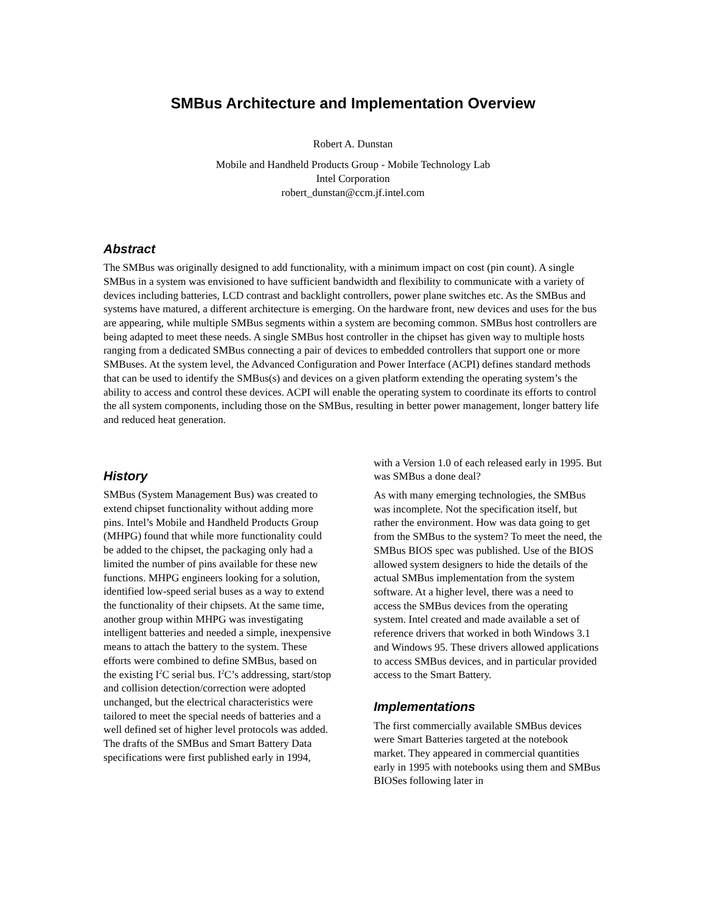SMBus Architecture and Implementation Overview
Robert A. Dunstan
Mobile and Handheld Products Group - Mobile Technology Lab
Intel Corporation
robert_dunstan@ccm.jf.intel.com
Abstract
The SMBus was originally designed to add functionality, with a minimum impact on cost (pin count). A single SMBus in a system was envisioned to have sufficient bandwidth and flexibility to communicate with a variety of devices including batteries, LCD contrast and backlight controllers, power plane switches etc. As the SMBus and systems have matured, a different architecture is emerging. On the hardware front, new devices and uses for the bus are appearing, while multiple SMBus segments within a system are becoming common. SMBus host controllers are being adapted to meet these needs. A single SMBus host controller in the chipset has given way to multiple hosts ranging from a dedicated SMBus connecting a pair of devices to embedded controllers that support one or more SMBuses. At the system level, the Advanced Configuration and Power Interface (ACPI) defines standard methods that can be used to identify the SMBus(s) and devices on a given platform extending the operating system’s the ability to access and control these devices. ACPI will enable the operating system to coordinate its efforts to control the all system components, including those on the SMBus, resulting in better power management, longer battery life and reduced heat generation.
History
SMBus (System Management Bus) was created to extend chipset functionality without adding more pins. Intel’s Mobile and Handheld Products Group (MHPG) found that while more functionality could be added to the chipset, the packaging only had a limited the number of pins available for these new functions. MHPG engineers looking for a solution, identified low-speed serial buses as a way to extend the functionality of their chipsets. At the same time, another group within MHPG was investigating intelligent batteries and needed a simple, inexpensive means to attach the battery to the system. These efforts were combined to define SMBus, based on the existing I<sup>2</sup>C serial bus. I<sup>2</sup>C’s addressing, start/stop and collision detection/correction were adopted unchanged, but the electrical characteristics were tailored to meet the special needs of batteries and a well defined set of higher level protocols was added. The drafts of the SMBus and Smart Battery Data specifications were first published early in 1994,
with a Version 1.0 of each released early in 1995. But was SMBus a done deal?
As with many emerging technologies, the SMBus was incomplete. Not the specification itself, but rather the environment. How was data going to get from the SMBus to the system? To meet the need, the SMBus BIOS spec was published. Use of the BIOS allowed system designers to hide the details of the actual SMBus implementation from the system software. At a higher level, there was a need to access the SMBus devices from the operating system. Intel created and made available a set of reference drivers that worked in both Windows 3.1 and Windows 95. These drivers allowed applications to access SMBus devices, and in particular provided access to the Smart Battery.
Implementations
The first commercially available SMBus devices were Smart Batteries targeted at the notebook market. They appeared in commercial quantities early in 1995 with notebooks using them and SMBus BIOSes following later in